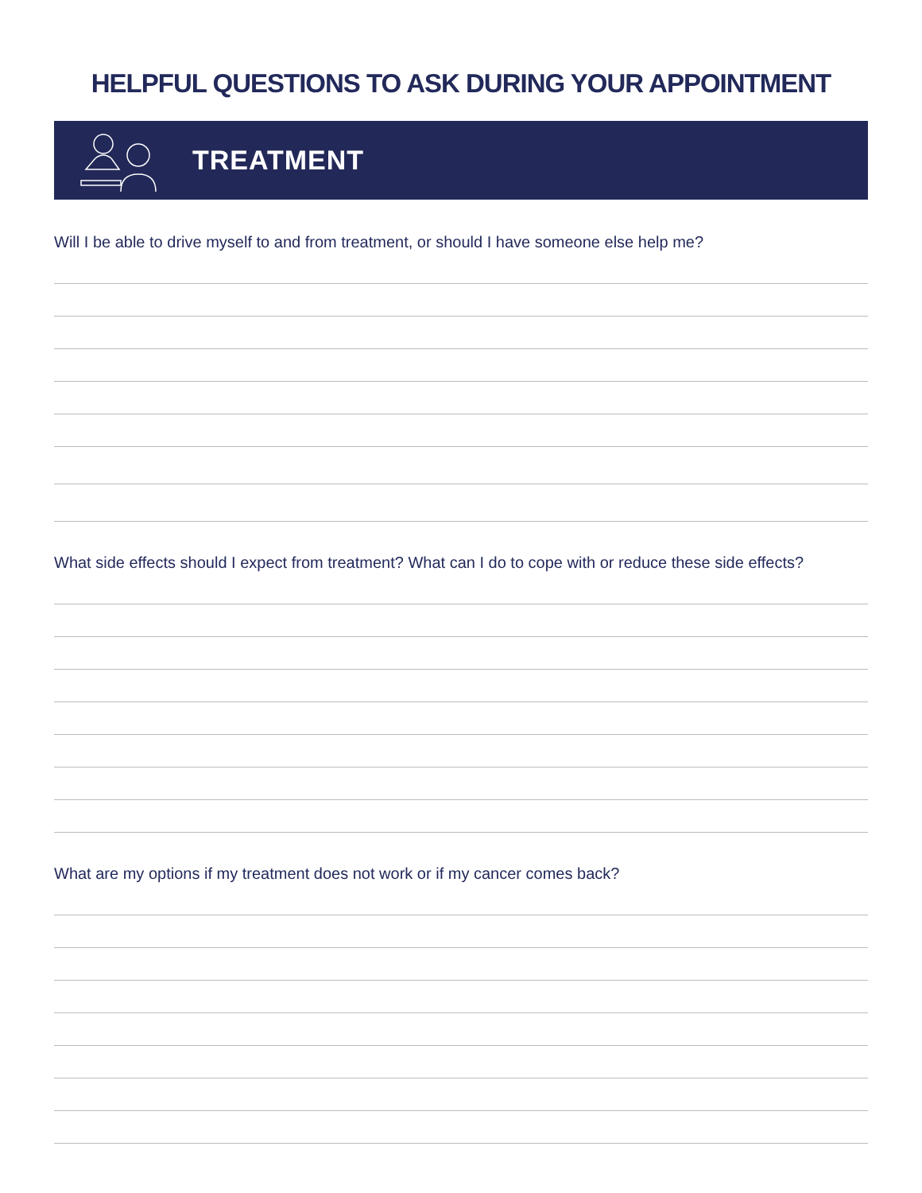HELPFUL QUESTIONS TO ASK DURING YOUR APPOINTMENT
TREATMENT
Will I be able to drive myself to and from treatment, or should I have someone else help me?
What side effects should I expect from treatment? What can I do to cope with or reduce these side effects?
What are my options if my treatment does not work or if my cancer comes back?